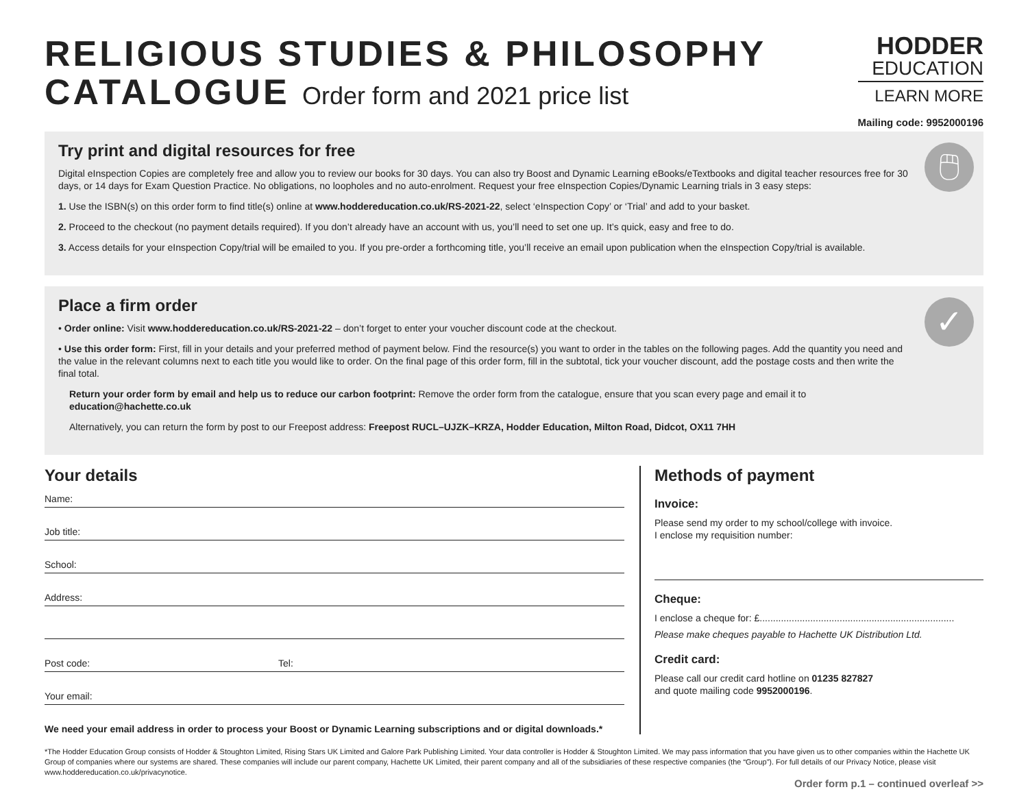RELIGIOUS STUDIES & PHILOSOPHY
CATALOGUE Order form and 2021 price list
HODDER
EDUCATION
LEARN MORE
Mailing code: 9952000196
🖱
Try print and digital resources for free
Digital eInspection Copies are completely free and allow you to review our books for 30 days. You can also try Boost and Dynamic Learning eBooks/eTextbooks and digital teacher resources free for 30 days, or 14 days for Exam Question Practice. No obligations, no loopholes and no auto-enrolment. Request your free eInspection Copies/Dynamic Learning trials in 3 easy steps:
1. Use the ISBN(s) on this order form to find title(s) online at www.hoddereducation.co.uk/RS-2021-22, select ‘eInspection Copy’ or ‘Trial’ and add to your basket.
2. Proceed to the checkout (no payment details required). If you don’t already have an account with us, you’ll need to set one up. It’s quick, easy and free to do.
3. Access details for your eInspection Copy/trial will be emailed to you. If you pre-order a forthcoming title, you’ll receive an email upon publication when the eInspection Copy/trial is available.
✓
Place a firm order
• Order online: Visit www.hoddereducation.co.uk/RS-2021-22 – don’t forget to enter your voucher discount code at the checkout.
• Use this order form: First, fill in your details and your preferred method of payment below. Find the resource(s) you want to order in the tables on the following pages. Add the quantity you need and the value in the relevant columns next to each title you would like to order. On the final page of this order form, fill in the subtotal, tick your voucher discount, add the postage costs and then write the final total.
Return your order form by email and help us to reduce our carbon footprint: Remove the order form from the catalogue, ensure that you scan every page and email it to education@hachette.co.uk
Alternatively, you can return the form by post to our Freepost address: Freepost RUCL–UJZK–KRZA, Hodder Education, Milton Road, Didcot, OX11 7HH
Your details
Name:
Job title:
School:
Address:
Post code: Tel:
Your email:
We need your email address in order to process your Boost or Dynamic Learning subscriptions and or digital downloads.*
Methods of payment
Invoice:
Please send my order to my school/college with invoice.
I enclose my requisition number:
Cheque:
I enclose a cheque for: £.........................................................................
Please make cheques payable to Hachette UK Distribution Ltd.
Credit card:
Please call our credit card hotline on 01235 827827
and quote mailing code 9952000196.
*The Hodder Education Group consists of Hodder & Stoughton Limited, Rising Stars UK Limited and Galore Park Publishing Limited. Your data controller is Hodder & Stoughton Limited. We may pass information that you have given us to other companies within the Hachette UK Group of companies where our systems are shared. These companies will include our parent company, Hachette UK Limited, their parent company and all of the subsidiaries of these respective companies (the “Group”). For full details of our Privacy Notice, please visit www.hoddereducation.co.uk/privacynotice.
Order form p.1 – continued overleaf >>